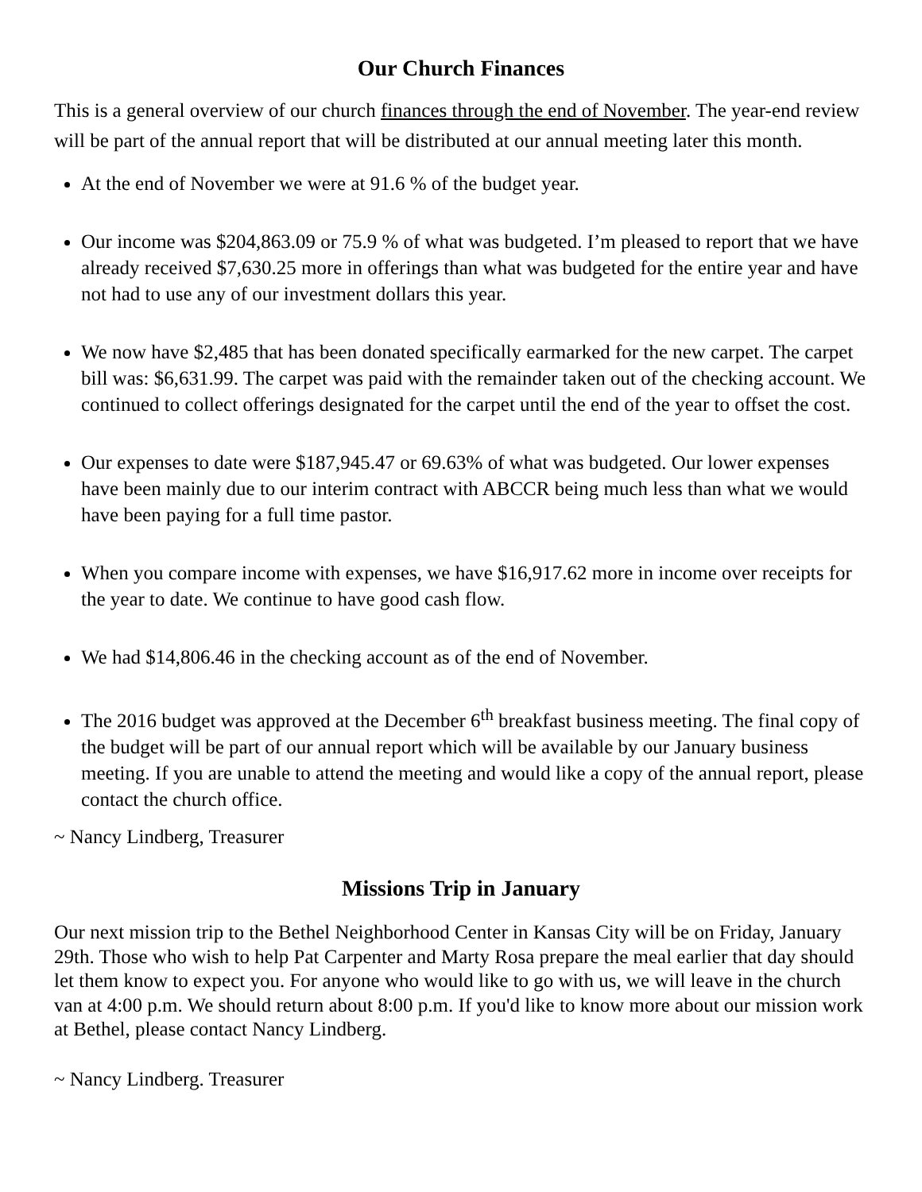Our Church Finances
This is a general overview of our church finances through the end of November. The year-end review will be part of the annual report that will be distributed at our annual meeting later this month.
At the end of November we were at 91.6 % of the budget year.
Our income was $204,863.09 or 75.9 % of what was budgeted. I’m pleased to report that we have already received $7,630.25 more in offerings than what was budgeted for the entire year and have not had to use any of our investment dollars this year.
We now have $2,485 that has been donated specifically earmarked for the new carpet. The carpet bill was: $6,631.99. The carpet was paid with the remainder taken out of the checking account. We continued to collect offerings designated for the carpet until the end of the year to offset the cost.
Our expenses to date were $187,945.47 or 69.63% of what was budgeted. Our lower expenses have been mainly due to our interim contract with ABCCR being much less than what we would have been paying for a full time pastor.
When you compare income with expenses, we have $16,917.62 more in income over receipts for the year to date. We continue to have good cash flow.
We had $14,806.46 in the checking account as of the end of November.
The 2016 budget was approved at the December 6<sup>th</sup> breakfast business meeting. The final copy of the budget will be part of our annual report which will be available by our January business meeting. If you are unable to attend the meeting and would like a copy of the annual report, please contact the church office.
~ Nancy Lindberg, Treasurer
Missions Trip in January
Our next mission trip to the Bethel Neighborhood Center in Kansas City will be on Friday, January 29th. Those who wish to help Pat Carpenter and Marty Rosa prepare the meal earlier that day should let them know to expect you. For anyone who would like to go with us, we will leave in the church van at 4:00 p.m. We should return about 8:00 p.m. If you'd like to know more about our mission work at Bethel, please contact Nancy Lindberg.
~ Nancy Lindberg. Treasurer